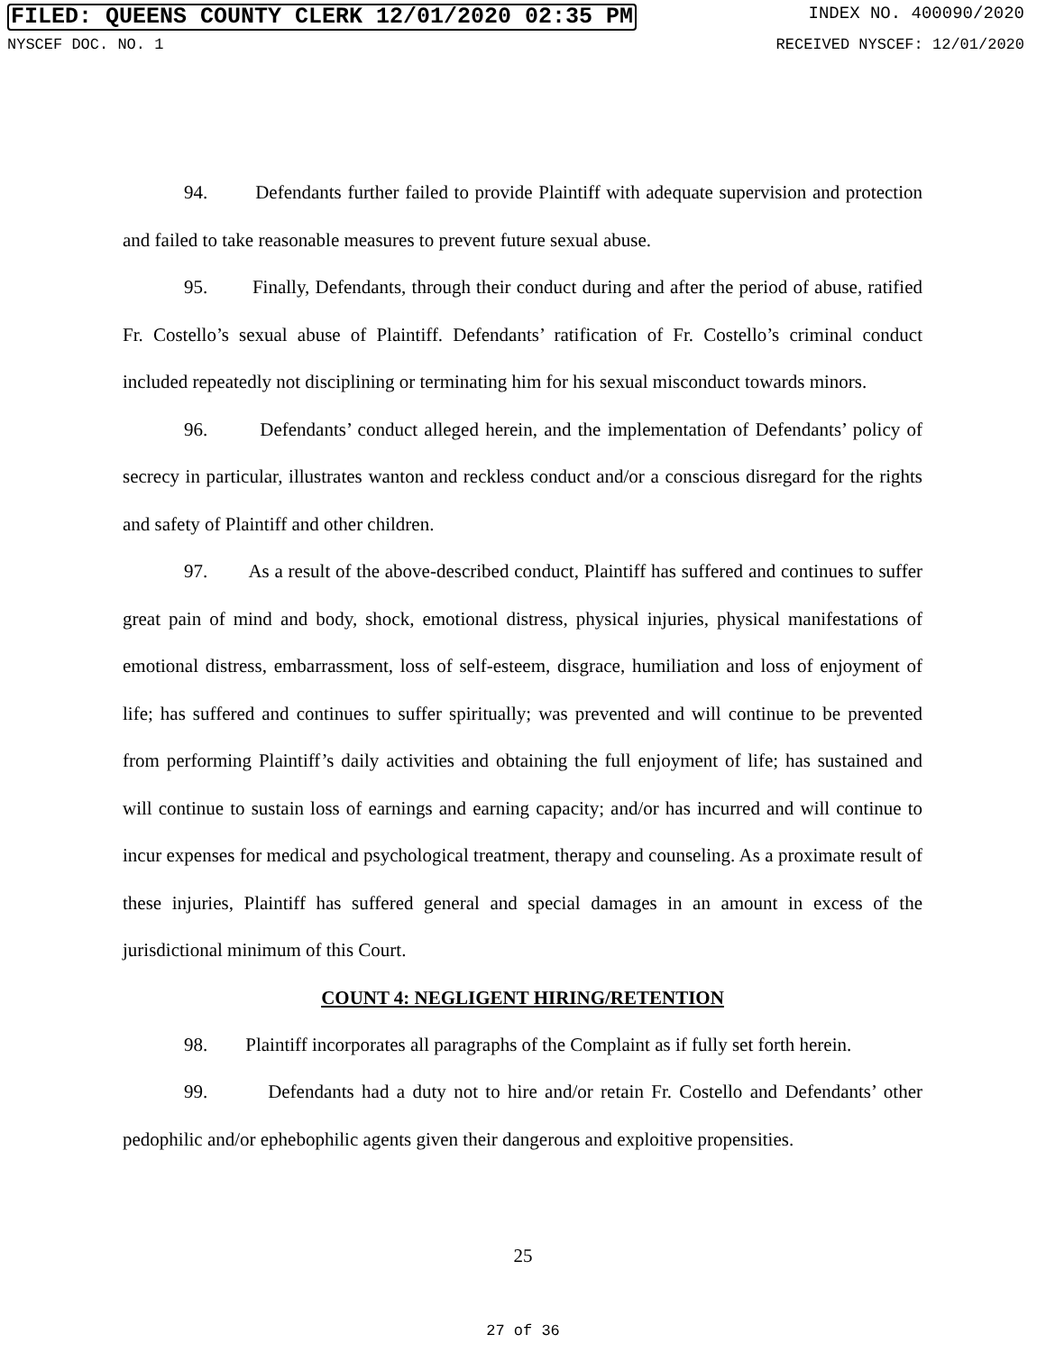FILED: QUEENS COUNTY CLERK 12/01/2020 02:35 PM INDEX NO. 400090/2020
NYSCEF DOC. NO. 1 RECEIVED NYSCEF: 12/01/2020
94. Defendants further failed to provide Plaintiff with adequate supervision and protection and failed to take reasonable measures to prevent future sexual abuse.
95. Finally, Defendants, through their conduct during and after the period of abuse, ratified Fr. Costello’s sexual abuse of Plaintiff. Defendants’ ratification of Fr. Costello’s criminal conduct included repeatedly not disciplining or terminating him for his sexual misconduct towards minors.
96. Defendants’ conduct alleged herein, and the implementation of Defendants’ policy of secrecy in particular, illustrates wanton and reckless conduct and/or a conscious disregard for the rights and safety of Plaintiff and other children.
97. As a result of the above-described conduct, Plaintiff has suffered and continues to suffer great pain of mind and body, shock, emotional distress, physical injuries, physical manifestations of emotional distress, embarrassment, loss of self-esteem, disgrace, humiliation and loss of enjoyment of life; has suffered and continues to suffer spiritually; was prevented and will continue to be prevented from performing Plaintiff’s daily activities and obtaining the full enjoyment of life; has sustained and will continue to sustain loss of earnings and earning capacity; and/or has incurred and will continue to incur expenses for medical and psychological treatment, therapy and counseling. As a proximate result of these injuries, Plaintiff has suffered general and special damages in an amount in excess of the jurisdictional minimum of this Court.
COUNT 4: NEGLIGENT HIRING/RETENTION
98. Plaintiff incorporates all paragraphs of the Complaint as if fully set forth herein.
99. Defendants had a duty not to hire and/or retain Fr. Costello and Defendants’ other pedophilic and/or ephebophilic agents given their dangerous and exploitive propensities.
25
27 of 36